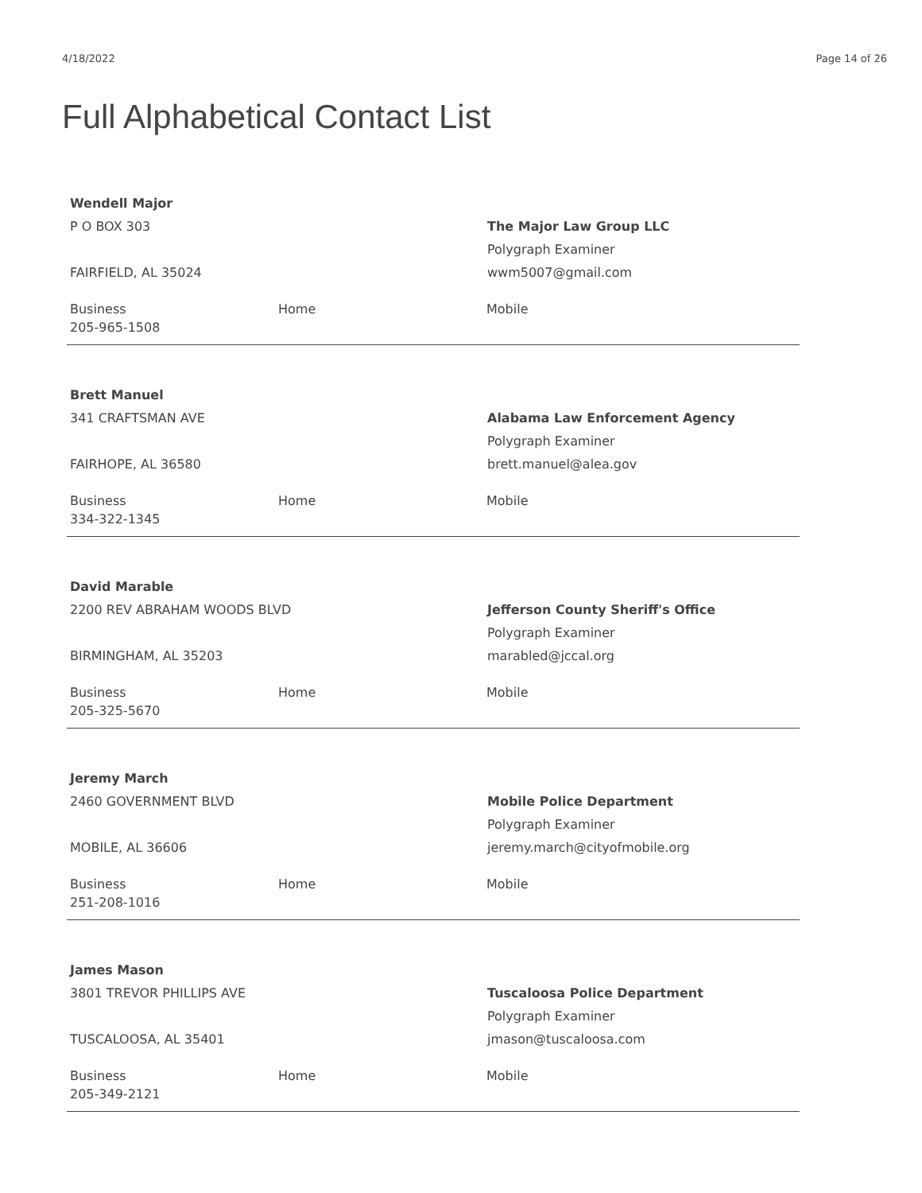4/18/2022 Page 14 of 26
Full Alphabetical Contact List
Wendell Major
P O BOX 303
FAIRFIELD, AL 35024
The Major Law Group LLC
Polygraph Examiner
wwm5007@gmail.com
Business
205-965-1508 Home Mobile
Brett Manuel
341 CRAFTSMAN AVE
FAIRHOPE, AL 36580
Alabama Law Enforcement Agency
Polygraph Examiner
brett.manuel@alea.gov
Business
334-322-1345 Home Mobile
David Marable
2200 REV ABRAHAM WOODS BLVD
BIRMINGHAM, AL 35203
Jefferson County Sheriff's Office
Polygraph Examiner
marabled@jccal.org
Business
205-325-5670 Home Mobile
Jeremy March
2460 GOVERNMENT BLVD
MOBILE, AL 36606
Mobile Police Department
Polygraph Examiner
jeremy.march@cityofmobile.org
Business
251-208-1016 Home Mobile
James Mason
3801 TREVOR PHILLIPS AVE
TUSCALOOSA, AL 35401
Tuscaloosa Police Department
Polygraph Examiner
jmason@tuscaloosa.com
Business
205-349-2121 Home Mobile